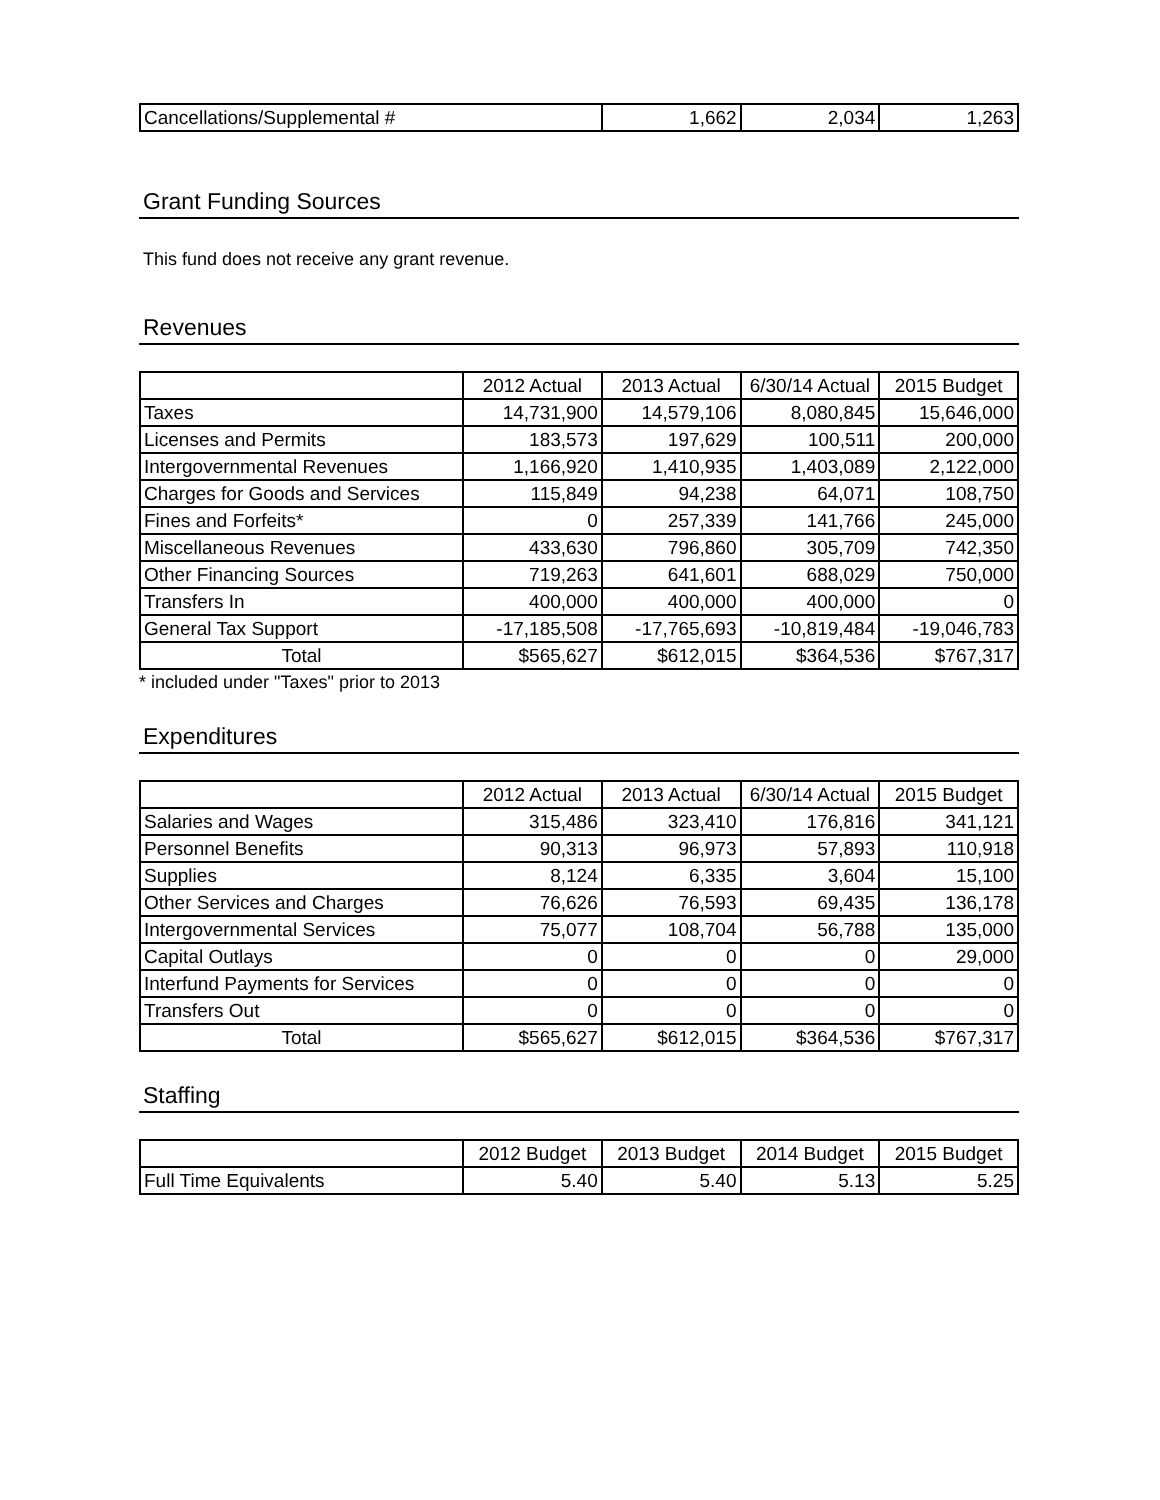| Cancellations/Supplemental # | 1,662 | 2,034 | 1,263 |
Grant Funding Sources
This fund does not receive any grant revenue.
Revenues
| | 2012 Actual | 2013 Actual | 6/30/14 Actual | 2015 Budget |
| --- | --- | --- | --- | --- |
| Taxes | 14,731,900 | 14,579,106 | 8,080,845 | 15,646,000 |
| Licenses and Permits | 183,573 | 197,629 | 100,511 | 200,000 |
| Intergovernmental Revenues | 1,166,920 | 1,410,935 | 1,403,089 | 2,122,000 |
| Charges for Goods and Services | 115,849 | 94,238 | 64,071 | 108,750 |
| Fines and Forfeits* | 0 | 257,339 | 141,766 | 245,000 |
| Miscellaneous Revenues | 433,630 | 796,860 | 305,709 | 742,350 |
| Other Financing Sources | 719,263 | 641,601 | 688,029 | 750,000 |
| Transfers In | 400,000 | 400,000 | 400,000 | 0 |
| General Tax Support | -17,185,508 | -17,765,693 | -10,819,484 | -19,046,783 |
| Total | $565,627 | $612,015 | $364,536 | $767,317 |
* included under "Taxes" prior to 2013
Expenditures
| | 2012 Actual | 2013 Actual | 6/30/14 Actual | 2015 Budget |
| --- | --- | --- | --- | --- |
| Salaries and Wages | 315,486 | 323,410 | 176,816 | 341,121 |
| Personnel Benefits | 90,313 | 96,973 | 57,893 | 110,918 |
| Supplies | 8,124 | 6,335 | 3,604 | 15,100 |
| Other Services and Charges | 76,626 | 76,593 | 69,435 | 136,178 |
| Intergovernmental Services | 75,077 | 108,704 | 56,788 | 135,000 |
| Capital Outlays | 0 | 0 | 0 | 29,000 |
| Interfund Payments for Services | 0 | 0 | 0 | 0 |
| Transfers Out | 0 | 0 | 0 | 0 |
| Total | $565,627 | $612,015 | $364,536 | $767,317 |
Staffing
| | 2012 Budget | 2013 Budget | 2014 Budget | 2015 Budget |
| --- | --- | --- | --- | --- |
| Full Time Equivalents | 5.40 | 5.40 | 5.13 | 5.25 |